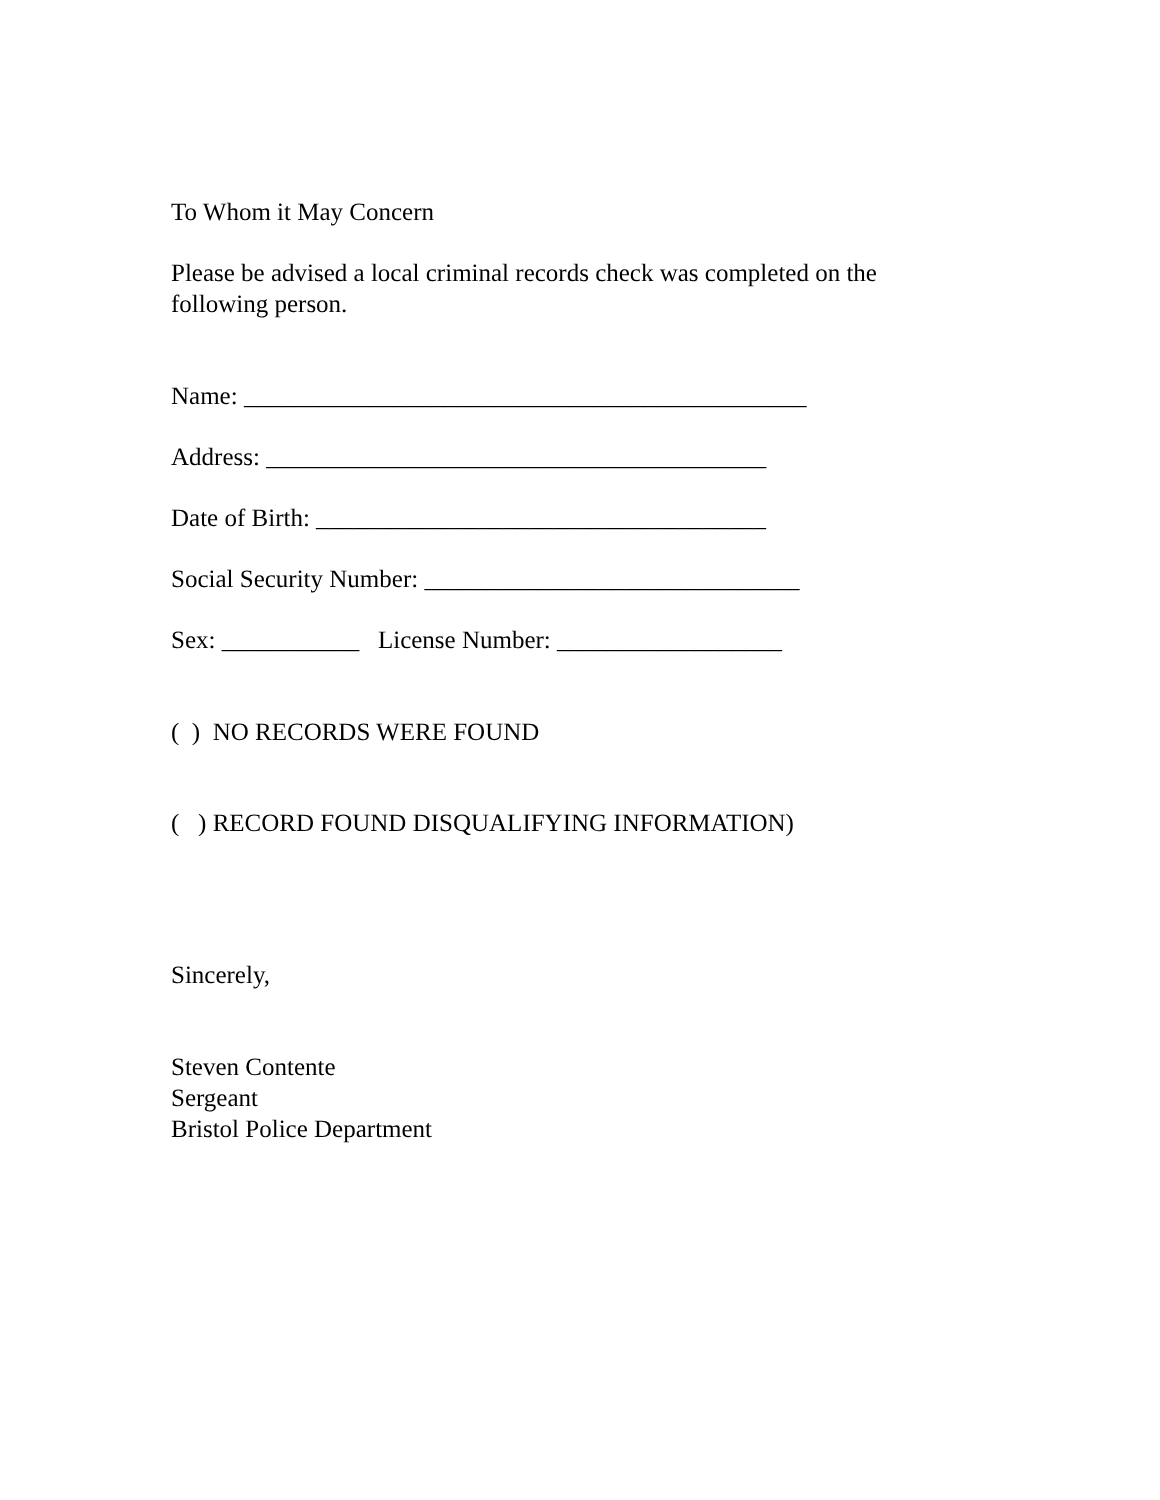To Whom it May Concern
Please be advised a local criminal records check was completed on the
following person.
Name: _____________________________________________
Address: ________________________________________
Date of Birth: ____________________________________
Social Security Number: ______________________________
Sex: ___________ License Number: __________________
( ) NO RECORDS WERE FOUND
( ) RECORD FOUND DISQUALIFYING INFORMATION)
Sincerely,
Steven Contente
Sergeant
Bristol Police Department